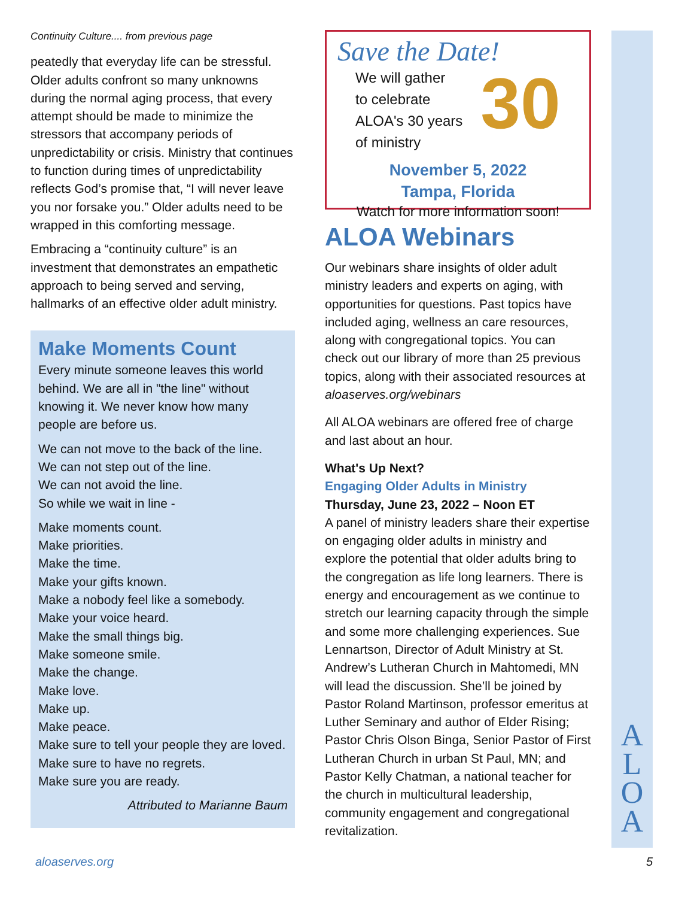Continuity Culture.... from previous page
peatedly that everyday life can be stressful. Older adults confront so many unknowns during the normal aging process, that every attempt should be made to minimize the stressors that accompany periods of unpredictability or crisis. Ministry that continues to function during times of unpredictability reflects God’s promise that, “I will never leave you nor forsake you.” Older adults need to be wrapped in this comforting message.
Embracing a “continuity culture” is an investment that demonstrates an empathetic approach to being served and serving, hallmarks of an effective older adult ministry.
Make Moments Count
Every minute someone leaves this world behind. We are all in "the line" without knowing it. We never know how many people are before us.
We can not move to the back of the line.
We can not step out of the line.
We can not avoid the line.
So while we wait in line -
Make moments count.
Make priorities.
Make the time.
Make your gifts known.
Make a nobody feel like a somebody.
Make your voice heard.
Make the small things big.
Make someone smile.
Make the change.
Make love.
Make up.
Make peace.
Make sure to tell your people they are loved.
Make sure to have no regrets.
Make sure you are ready.
Attributed to Marianne Baum
Save the Date!
We will gather
to celebrate
ALOA's 30 years
of ministry
30
November 5, 2022
Tampa, Florida
Watch for more information soon!
ALOA Webinars
Our webinars share insights of older adult ministry leaders and experts on aging, with opportunities for questions. Past topics have included aging, wellness an care resources, along with congregational topics. You can check out our library of more than 25 previous topics, along with their associated resources at aloaserves.org/webinars
All ALOA webinars are offered free of charge and last about an hour.
What's Up Next?
Engaging Older Adults in Ministry
Thursday, June 23, 2022 – Noon ET
A panel of ministry leaders share their expertise on engaging older adults in ministry and explore the potential that older adults bring to the congregation as life long learners. There is energy and encouragement as we continue to stretch our learning capacity through the simple and some more challenging experiences. Sue Lennartson, Director of Adult Ministry at St. Andrew’s Lutheran Church in Mahtomedi, MN will lead the discussion. She’ll be joined by Pastor Roland Martinson, professor emeritus at Luther Seminary and author of Elder Rising; Pastor Chris Olson Binga, Senior Pastor of First Lutheran Church in urban St Paul, MN; and Pastor Kelly Chatman, a national teacher for the church in multicultural leadership, community engagement and congregational revitalization.
A
L
O
A
aloaserves.org 5